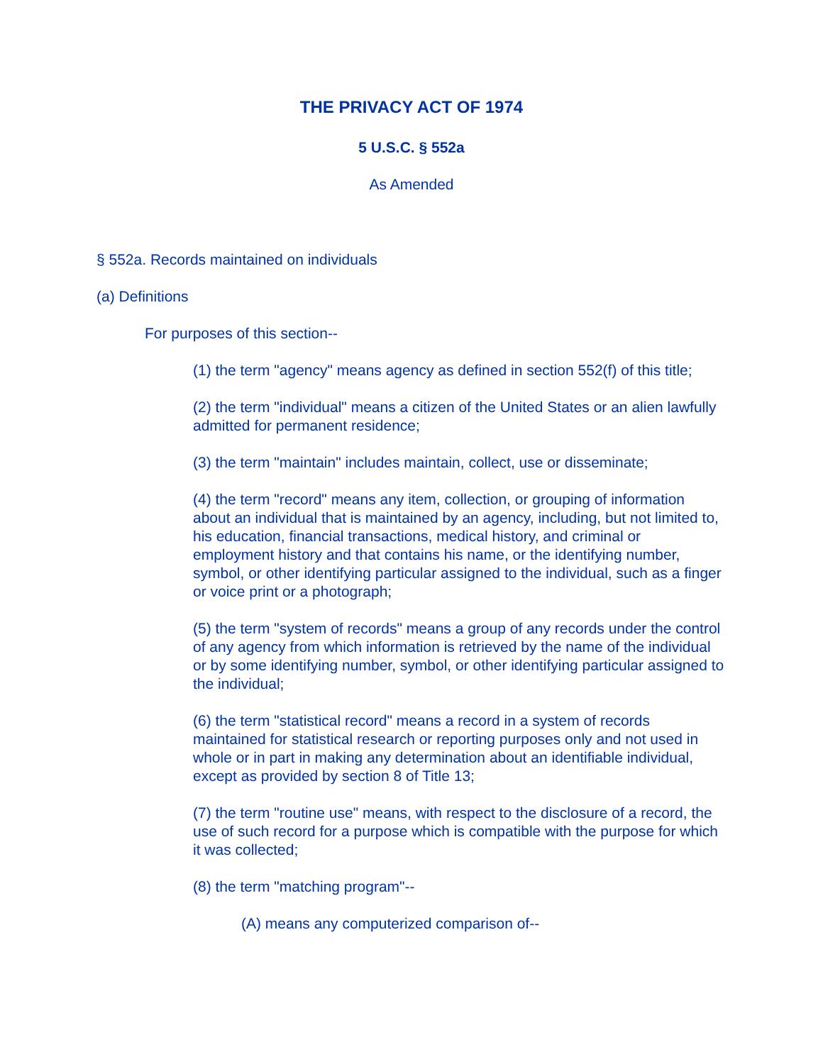THE PRIVACY ACT OF 1974
5 U.S.C. § 552a
As Amended
§ 552a. Records maintained on individuals
(a) Definitions
For purposes of this section--
(1) the term "agency" means agency as defined in section 552(f) of this title;
(2) the term "individual" means a citizen of the United States or an alien lawfully admitted for permanent residence;
(3) the term "maintain" includes maintain, collect, use or disseminate;
(4) the term "record" means any item, collection, or grouping of information about an individual that is maintained by an agency, including, but not limited to, his education, financial transactions, medical history, and criminal or employment history and that contains his name, or the identifying number, symbol, or other identifying particular assigned to the individual, such as a finger or voice print or a photograph;
(5) the term "system of records" means a group of any records under the control of any agency from which information is retrieved by the name of the individual or by some identifying number, symbol, or other identifying particular assigned to the individual;
(6) the term "statistical record" means a record in a system of records maintained for statistical research or reporting purposes only and not used in whole or in part in making any determination about an identifiable individual, except as provided by section 8 of Title 13;
(7) the term "routine use" means, with respect to the disclosure of a record, the use of such record for a purpose which is compatible with the purpose for which it was collected;
(8) the term "matching program"--
(A) means any computerized comparison of--